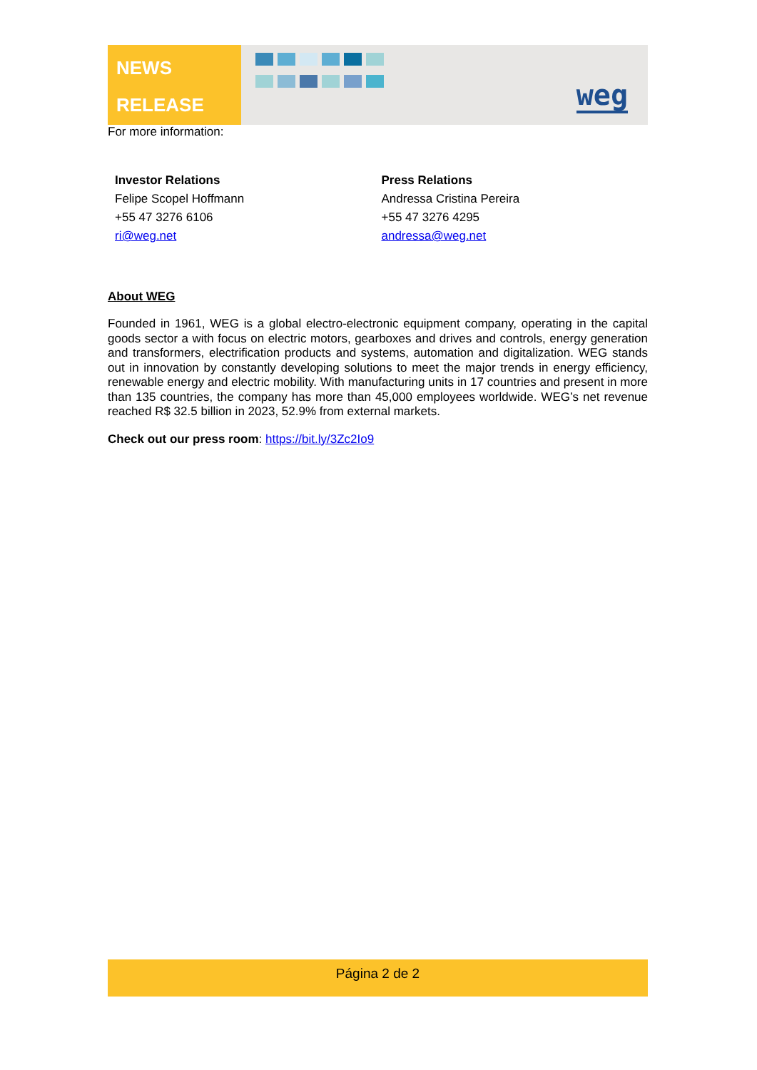NEWS
RELEASE
weg
For more information:
Investor Relations
Felipe Scopel Hoffmann
+55 47 3276 6106
ri@weg.net
Press Relations
Andressa Cristina Pereira
+55 47 3276 4295
andressa@weg.net
About WEG
Founded in 1961, WEG is a global electro-electronic equipment company, operating in the capital goods sector a with focus on electric motors, gearboxes and drives and controls, energy generation and transformers, electrification products and systems, automation and digitalization. WEG stands out in innovation by constantly developing solutions to meet the major trends in energy efficiency, renewable energy and electric mobility. With manufacturing units in 17 countries and present in more than 135 countries, the company has more than 45,000 employees worldwide. WEG’s net revenue reached R$ 32.5 billion in 2023, 52.9% from external markets.
Check out our press room: https://bit.ly/3Zc2Io9
Página 2 de 2